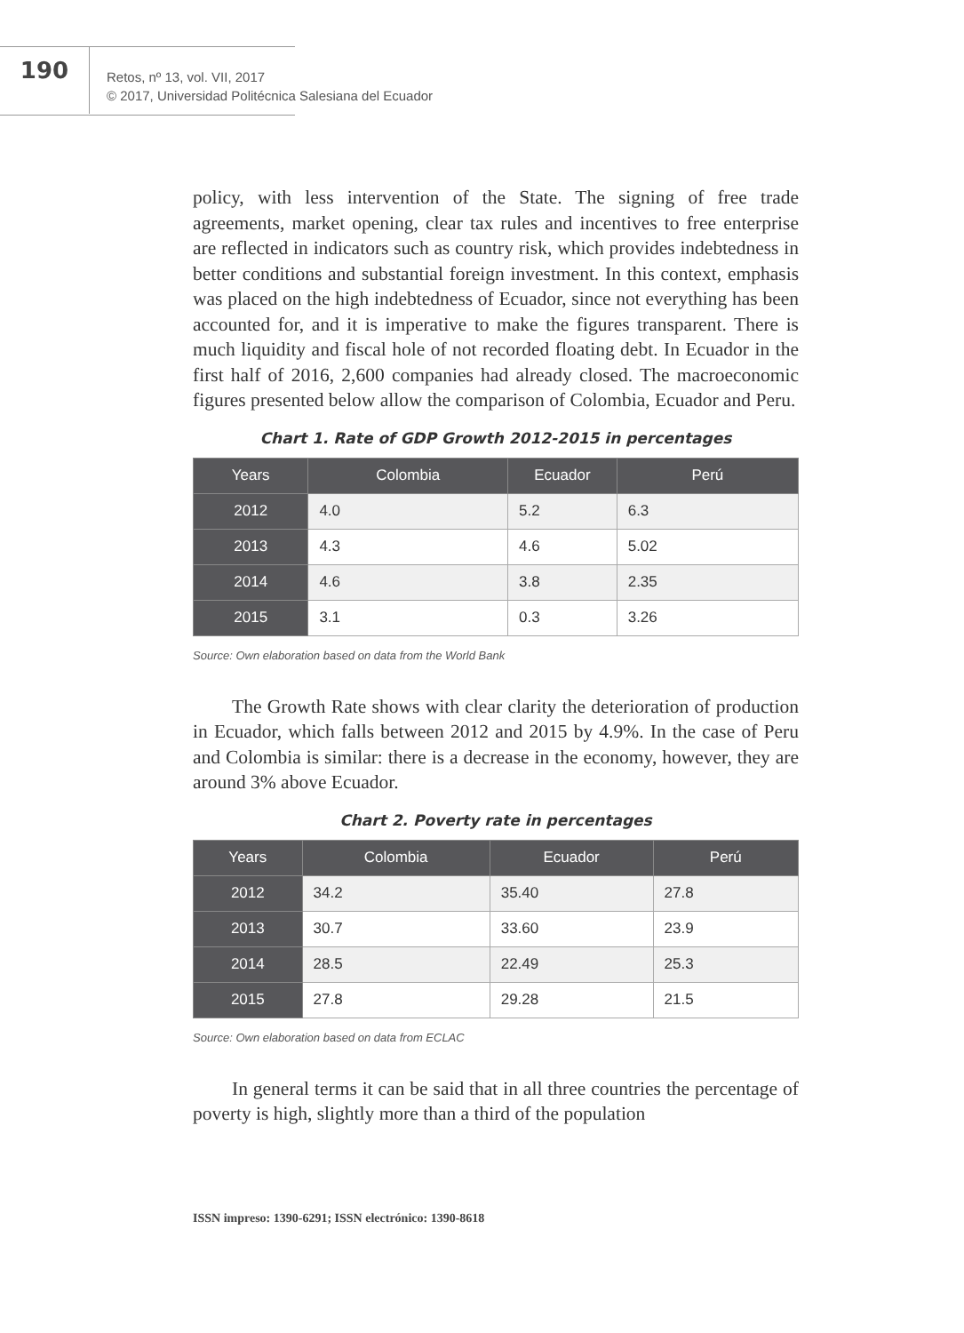190
Retos, nº 13, vol. VII, 2017
© 2017, Universidad Politécnica Salesiana del Ecuador
policy, with less intervention of the State. The signing of free trade agreements, market opening, clear tax rules and incentives to free enterprise are reflected in indicators such as country risk, which provides indebtedness in better conditions and substantial foreign investment. In this context, emphasis was placed on the high indebtedness of Ecuador, since not everything has been accounted for, and it is imperative to make the figures transparent. There is much liquidity and fiscal hole of not recorded floating debt. In Ecuador in the first half of 2016, 2,600 companies had already closed. The macroeconomic figures presented below allow the comparison of Colombia, Ecuador and Peru.
Chart 1. Rate of GDP Growth 2012-2015 in percentages
| Years | Colombia | Ecuador | Perú |
| --- | --- | --- | --- |
| 2012 | 4.0 | 5.2 | 6.3 |
| 2013 | 4.3 | 4.6 | 5.02 |
| 2014 | 4.6 | 3.8 | 2.35 |
| 2015 | 3.1 | 0.3 | 3.26 |
Source: Own elaboration based on data from the World Bank
The Growth Rate shows with clear clarity the deterioration of production in Ecuador, which falls between 2012 and 2015 by 4.9%. In the case of Peru and Colombia is similar: there is a decrease in the economy, however, they are around 3% above Ecuador.
Chart 2. Poverty rate in percentages
| Years | Colombia | Ecuador | Perú |
| --- | --- | --- | --- |
| 2012 | 34.2 | 35.40 | 27.8 |
| 2013 | 30.7 | 33.60 | 23.9 |
| 2014 | 28.5 | 22.49 | 25.3 |
| 2015 | 27.8 | 29.28 | 21.5 |
Source: Own elaboration based on data from ECLAC
In general terms it can be said that in all three countries the percentage of poverty is high, slightly more than a third of the population
ISSN impreso: 1390-6291; ISSN electrónico: 1390-8618